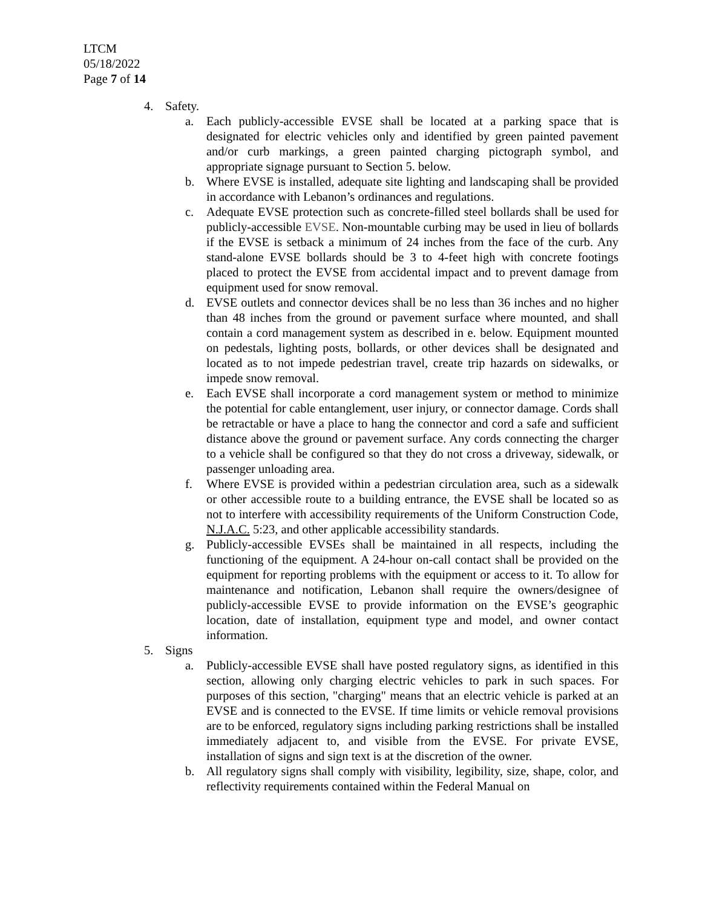LTCM
05/18/2022
Page 7 of 14
4. Safety.
a. Each publicly-accessible EVSE shall be located at a parking space that is designated for electric vehicles only and identified by green painted pavement and/or curb markings, a green painted charging pictograph symbol, and appropriate signage pursuant to Section 5. below.
b. Where EVSE is installed, adequate site lighting and landscaping shall be provided in accordance with Lebanon’s ordinances and regulations.
c. Adequate EVSE protection such as concrete-filled steel bollards shall be used for publicly-accessible EVSE. Non-mountable curbing may be used in lieu of bollards if the EVSE is setback a minimum of 24 inches from the face of the curb. Any stand-alone EVSE bollards should be 3 to 4-feet high with concrete footings placed to protect the EVSE from accidental impact and to prevent damage from equipment used for snow removal.
d. EVSE outlets and connector devices shall be no less than 36 inches and no higher than 48 inches from the ground or pavement surface where mounted, and shall contain a cord management system as described in e. below. Equipment mounted on pedestals, lighting posts, bollards, or other devices shall be designated and located as to not impede pedestrian travel, create trip hazards on sidewalks, or impede snow removal.
e. Each EVSE shall incorporate a cord management system or method to minimize the potential for cable entanglement, user injury, or connector damage. Cords shall be retractable or have a place to hang the connector and cord a safe and sufficient distance above the ground or pavement surface. Any cords connecting the charger to a vehicle shall be configured so that they do not cross a driveway, sidewalk, or passenger unloading area.
f. Where EVSE is provided within a pedestrian circulation area, such as a sidewalk or other accessible route to a building entrance, the EVSE shall be located so as not to interfere with accessibility requirements of the Uniform Construction Code, N.J.A.C. 5:23, and other applicable accessibility standards.
g. Publicly-accessible EVSEs shall be maintained in all respects, including the functioning of the equipment. A 24-hour on-call contact shall be provided on the equipment for reporting problems with the equipment or access to it. To allow for maintenance and notification, Lebanon shall require the owners/designee of publicly-accessible EVSE to provide information on the EVSE’s geographic location, date of installation, equipment type and model, and owner contact information.
5. Signs
a. Publicly-accessible EVSE shall have posted regulatory signs, as identified in this section, allowing only charging electric vehicles to park in such spaces. For purposes of this section, "charging" means that an electric vehicle is parked at an EVSE and is connected to the EVSE. If time limits or vehicle removal provisions are to be enforced, regulatory signs including parking restrictions shall be installed immediately adjacent to, and visible from the EVSE. For private EVSE, installation of signs and sign text is at the discretion of the owner.
b. All regulatory signs shall comply with visibility, legibility, size, shape, color, and reflectivity requirements contained within the Federal Manual on